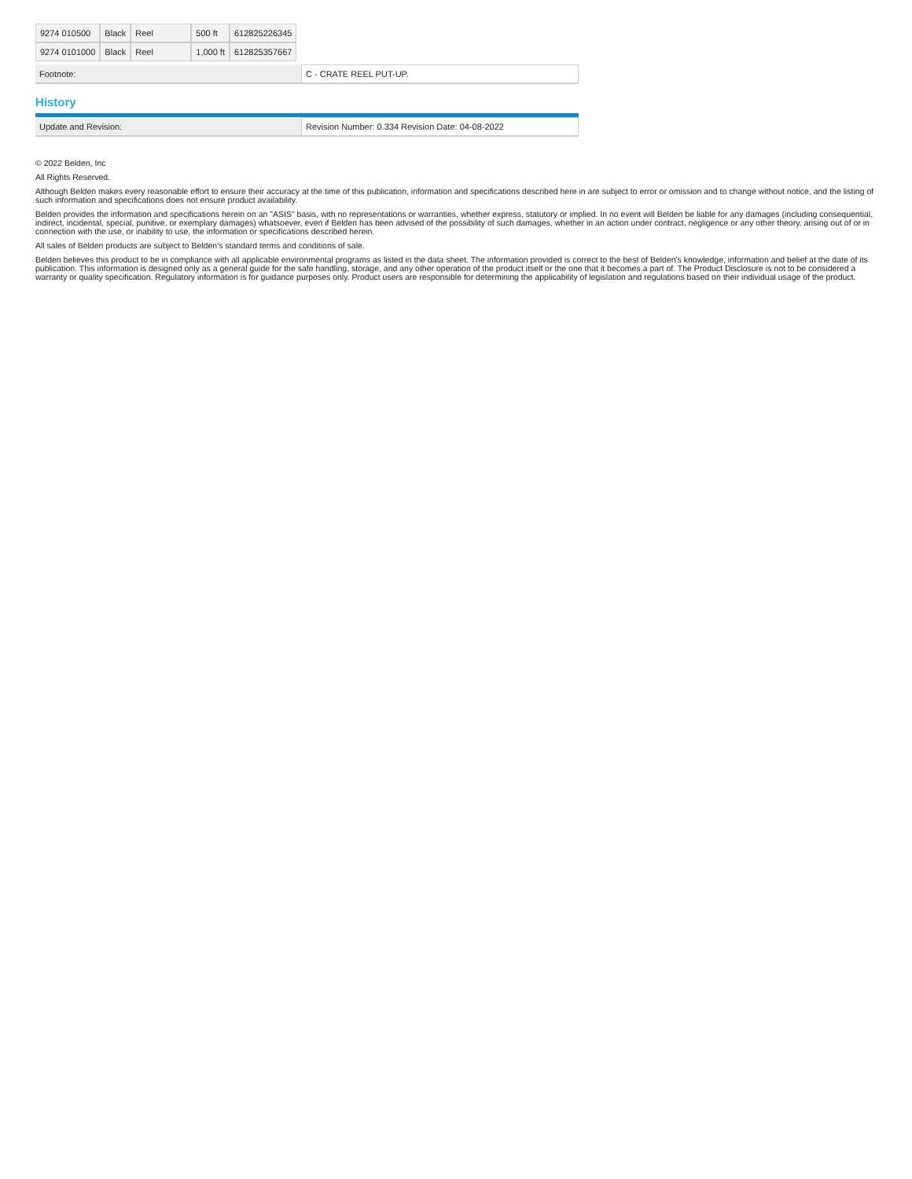| 9274 010500 | Black | Reel | 500 ft | 612825226345 |
| 9274 0101000 | Black | Reel | 1,000 ft | 612825357667 |
| Footnote: | C - CRATE REEL PUT-UP. |
History
| Update and Revision: | Revision Number: 0.334 Revision Date: 04-08-2022 |
© 2022 Belden, Inc
All Rights Reserved.
Although Belden makes every reasonable effort to ensure their accuracy at the time of this publication, information and specifications described here in are subject to error or omission and to change without notice, and the listing of such information and specifications does not ensure product availability.
Belden provides the information and specifications herein on an "ASIS" basis, with no representations or warranties, whether express, statutory or implied. In no event will Belden be liable for any damages (including consequential, indirect, incidental, special, punitive, or exemplary damages) whatsoever, even if Belden has been advised of the possibility of such damages, whether in an action under contract, negligence or any other theory, arising out of or in connection with the use, or inability to use, the information or specifications described herein.
All sales of Belden products are subject to Belden's standard terms and conditions of sale.
Belden believes this product to be in compliance with all applicable environmental programs as listed in the data sheet. The information provided is correct to the best of Belden's knowledge, information and belief at the date of its publication. This information is designed only as a general guide for the safe handling, storage, and any other operation of the product itself or the one that it becomes a part of. The Product Disclosure is not to be considered a warranty or quality specification. Regulatory information is for guidance purposes only. Product users are responsible for determining the applicability of legislation and regulations based on their individual usage of the product.